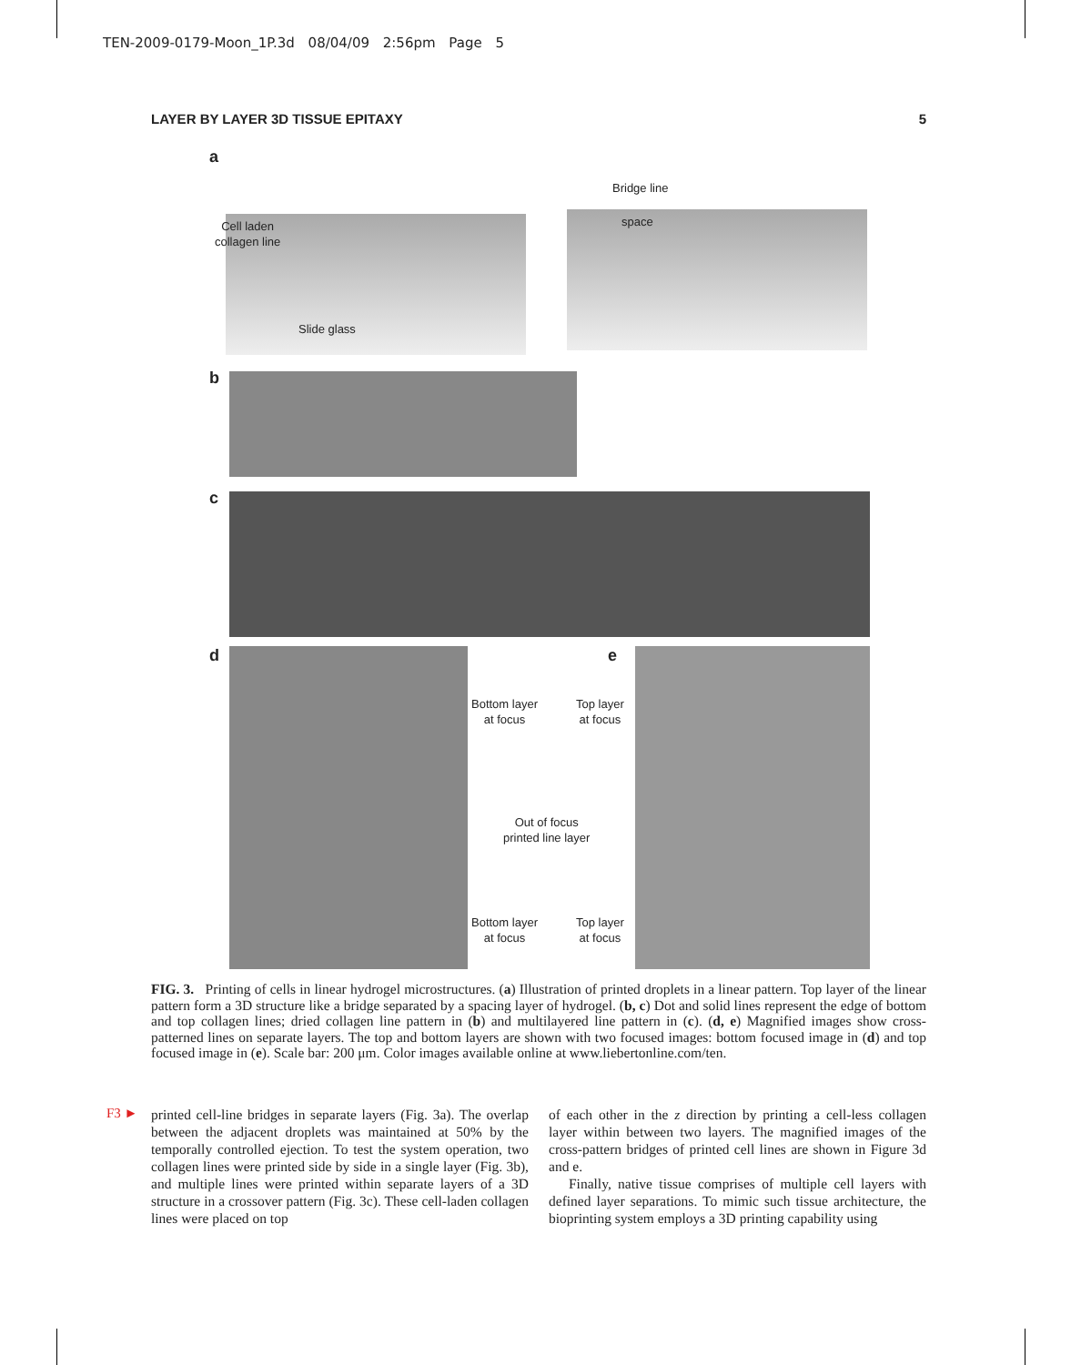TEN-2009-0179-Moon_1P.3d 08/04/09 2:56pm Page 5
LAYER BY LAYER 3D TISSUE EPITAXY 5
a
Cell laden
collagen line
Slide glass
Bridge line
space
b
c
d e
Bottom layer
at focus
Top layer
at focus
Out of focus
printed line layer
Bottom layer
at focus
Top layer
at focus
FIG. 3. Printing of cells in linear hydrogel microstructures. (a) Illustration of printed droplets in a linear pattern. Top layer of the linear pattern form a 3D structure like a bridge separated by a spacing layer of hydrogel. (b, c) Dot and solid lines represent the edge of bottom and top collagen lines; dried collagen line pattern in (b) and multilayered line pattern in (c). (d, e) Magnified images show cross-patterned lines on separate layers. The top and bottom layers are shown with two focused images: bottom focused image in (d) and top focused image in (e). Scale bar: 200 μm. Color images available online at www.liebertonline.com/ten.
F3 ►
printed cell-line bridges in separate layers (Fig. 3a). The overlap between the adjacent droplets was maintained at 50% by the temporally controlled ejection. To test the system operation, two collagen lines were printed side by side in a single layer (Fig. 3b), and multiple lines were printed within separate layers of a 3D structure in a crossover pattern (Fig. 3c). These cell-laden collagen lines were placed on top
of each other in the z direction by printing a cell-less collagen layer within between two layers. The magnified images of the cross-pattern bridges of printed cell lines are shown in Figure 3d and e.
Finally, native tissue comprises of multiple cell layers with defined layer separations. To mimic such tissue architecture, the bioprinting system employs a 3D printing capability using